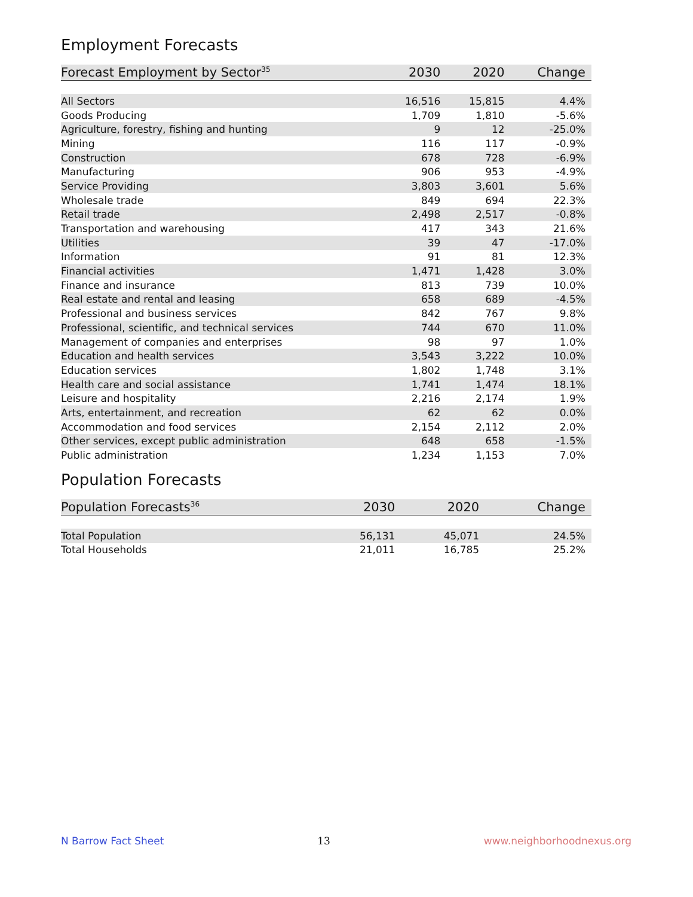Employment Forecasts
| Forecast Employment by Sector<sup>35</sup> | 2030 | 2020 | Change |
| --- | --- | --- | --- |
| All Sectors | 16,516 | 15,815 | 4.4% |
| Goods Producing | 1,709 | 1,810 | -5.6% |
| Agriculture, forestry, fishing and hunting | 9 | 12 | -25.0% |
| Mining | 116 | 117 | -0.9% |
| Construction | 678 | 728 | -6.9% |
| Manufacturing | 906 | 953 | -4.9% |
| Service Providing | 3,803 | 3,601 | 5.6% |
| Wholesale trade | 849 | 694 | 22.3% |
| Retail trade | 2,498 | 2,517 | -0.8% |
| Transportation and warehousing | 417 | 343 | 21.6% |
| Utilities | 39 | 47 | -17.0% |
| Information | 91 | 81 | 12.3% |
| Financial activities | 1,471 | 1,428 | 3.0% |
| Finance and insurance | 813 | 739 | 10.0% |
| Real estate and rental and leasing | 658 | 689 | -4.5% |
| Professional and business services | 842 | 767 | 9.8% |
| Professional, scientific, and technical services | 744 | 670 | 11.0% |
| Management of companies and enterprises | 98 | 97 | 1.0% |
| Education and health services | 3,543 | 3,222 | 10.0% |
| Education services | 1,802 | 1,748 | 3.1% |
| Health care and social assistance | 1,741 | 1,474 | 18.1% |
| Leisure and hospitality | 2,216 | 2,174 | 1.9% |
| Arts, entertainment, and recreation | 62 | 62 | 0.0% |
| Accommodation and food services | 2,154 | 2,112 | 2.0% |
| Other services, except public administration | 648 | 658 | -1.5% |
| Public administration | 1,234 | 1,153 | 7.0% |
Population Forecasts
| Population Forecasts<sup>36</sup> | 2030 | 2020 | Change |
| --- | --- | --- | --- |
| Total Population | 56,131 | 45,071 | 24.5% |
| Total Households | 21,011 | 16,785 | 25.2% |
N Barrow Fact Sheet 13 www.neighborhoodnexus.org